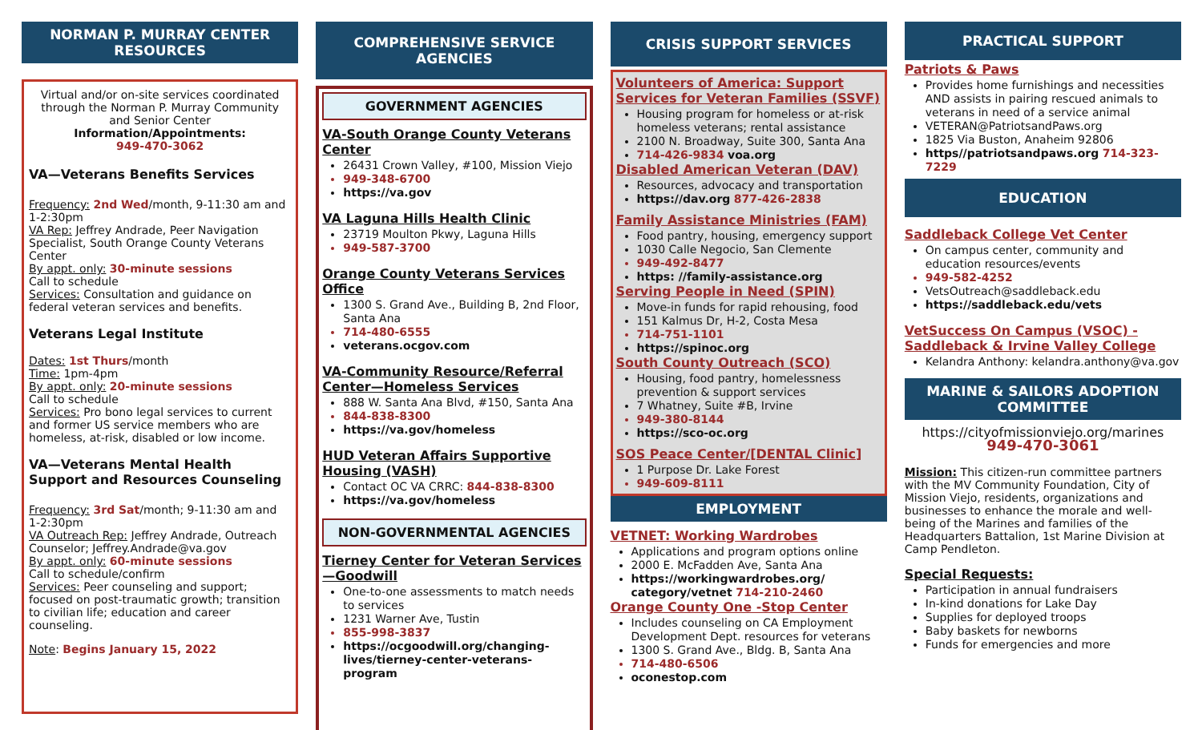NORMAN P. MURRAY CENTER RESOURCES
Virtual and/or on-site services coordinated through the Norman P. Murray Community and Senior Center
Information/Appointments:
949-470-3062
VA—Veterans Benefits Services
Frequency: 2nd Wed/month, 9-11:30 am and 1-2:30pm
VA Rep: Jeffrey Andrade, Peer Navigation Specialist, South Orange County Veterans Center
By appt. only: 30-minute sessions
Call to schedule
Services: Consultation and guidance on federal veteran services and benefits.
Veterans Legal Institute
Dates: 1st Thurs/month
Time: 1pm-4pm
By appt. only: 20-minute sessions
Call to schedule
Services: Pro bono legal services to current and former US service members who are homeless, at-risk, disabled or low income.
VA—Veterans Mental Health Support and Resources Counseling
Frequency: 3rd Sat/month; 9-11:30 am and 1-2:30pm
VA Outreach Rep: Jeffrey Andrade, Outreach Counselor; Jeffrey.Andrade@va.gov
By appt. only: 60-minute sessions
Call to schedule/confirm
Services: Peer counseling and support; focused on post-traumatic growth; transition to civilian life; education and career counseling.
Note: Begins January 15, 2022
COMPREHENSIVE SERVICE AGENCIES
GOVERNMENT AGENCIES
VA-South Orange County Veterans Center
26431 Crown Valley, #100, Mission Viejo
949-348-6700
https://va.gov
VA Laguna Hills Health Clinic
23719 Moulton Pkwy, Laguna Hills
949-587-3700
Orange County Veterans Services Office
1300 S. Grand Ave., Building B, 2nd Floor, Santa Ana
714-480-6555
veterans.ocgov.com
VA-Community Resource/Referral Center—Homeless Services
888 W. Santa Ana Blvd, #150, Santa Ana
844-838-8300
https://va.gov/homeless
HUD Veteran Affairs Supportive Housing (VASH)
Contact OC VA CRRC: 844-838-8300
https://va.gov/homeless
NON-GOVERNMENTAL AGENCIES
Tierney Center for Veteran Services—Goodwill
One-to-one assessments to match needs to services
1231 Warner Ave, Tustin
855-998-3837
https://ocgoodwill.org/changing-lives/tierney-center-veterans-program
CRISIS SUPPORT SERVICES
Volunteers of America: Support Services for Veteran Families (SSVF)
Housing program for homeless or at-risk homeless veterans; rental assistance
2100 N. Broadway, Suite 300, Santa Ana
714-426-9834 voa.org
Disabled American Veteran (DAV)
Resources, advocacy and transportation
https://dav.org 877-426-2838
Family Assistance Ministries (FAM)
Food pantry, housing, emergency support
1030 Calle Negocio, San Clemente
949-492-8477
https: //family-assistance.org
Serving People in Need (SPIN)
Move-in funds for rapid rehousing, food
151 Kalmus Dr, H-2, Costa Mesa
714-751-1101
https://spinoc.org
South County Outreach (SCO)
Housing, food pantry, homelessness prevention & support services
7 Whatney, Suite #B, Irvine
949-380-8144
https://sco-oc.org
SOS Peace Center/[DENTAL Clinic]
1 Purpose Dr. Lake Forest
949-609-8111
EMPLOYMENT
VETNET: Working Wardrobes
Applications and program options online
2000 E. McFadden Ave, Santa Ana
https://workingwardrobes.org/ category/vetnet 714-210-2460
Orange County One -Stop Center
Includes counseling on CA Employment Development Dept. resources for veterans
1300 S. Grand Ave., Bldg. B, Santa Ana
714-480-6506
oconestop.com
PRACTICAL SUPPORT
Patriots & Paws
Provides home furnishings and necessities AND assists in pairing rescued animals to veterans in need of a service animal
VETERAN@PatriotsandPaws.org
1825 Via Buston, Anaheim 92806
https//patriotsandpaws.org 714-323-7229
EDUCATION
Saddleback College Vet Center
On campus center, community and education resources/events
949-582-4252
VetsOutreach@saddleback.edu
https://saddleback.edu/vets
VetSuccess On Campus (VSOC) - Saddleback & Irvine Valley College
Kelandra Anthony: kelandra.anthony@va.gov
MARINE & SAILORS ADOPTION COMMITTEE
https://cityofmissionviejo.org/marines
949-470-3061
Mission: This citizen-run committee partners with the MV Community Foundation, City of Mission Viejo, residents, organizations and businesses to enhance the morale and well-being of the Marines and families of the Headquarters Battalion, 1st Marine Division at Camp Pendleton.
Special Requests:
Participation in annual fundraisers
In-kind donations for Lake Day
Supplies for deployed troops
Baby baskets for newborns
Funds for emergencies and more